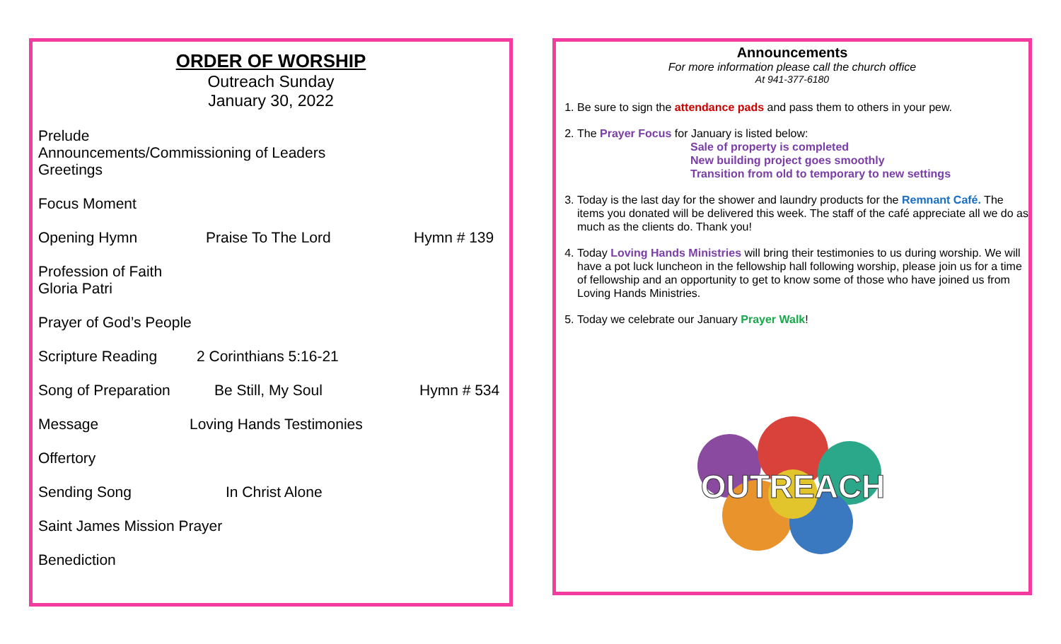ORDER OF WORSHIP
Outreach Sunday
January 30, 2022
Prelude
Announcements/Commissioning of Leaders
Greetings
Focus Moment
Opening Hymn Praise To The Lord Hymn # 139
Profession of Faith
Gloria Patri
Prayer of God’s People
Scripture Reading 2 Corinthians 5:16-21
Song of Preparation Be Still, My Soul Hymn # 534
Message Loving Hands Testimonies
Offertory
Sending Song In Christ Alone
Saint James Mission Prayer
Benediction
Announcements
For more information please call the church office
At 941-377-6180
1. Be sure to sign the attendance pads and pass them to others in your pew.
2. The Prayer Focus for January is listed below:
Sale of property is completed
New building project goes smoothly
Transition from old to temporary to new settings
3. Today is the last day for the shower and laundry products for the Remnant Café. The items you donated will be delivered this week. The staff of the café appreciate all we do as much as the clients do. Thank you!
4. Today Loving Hands Ministries will bring their testimonies to us during worship. We will have a pot luck luncheon in the fellowship hall following worship, please join us for a time of fellowship and an opportunity to get to know some of those who have joined us from Loving Hands Ministries.
5. Today we celebrate our January Prayer Walk!
OUTREACH